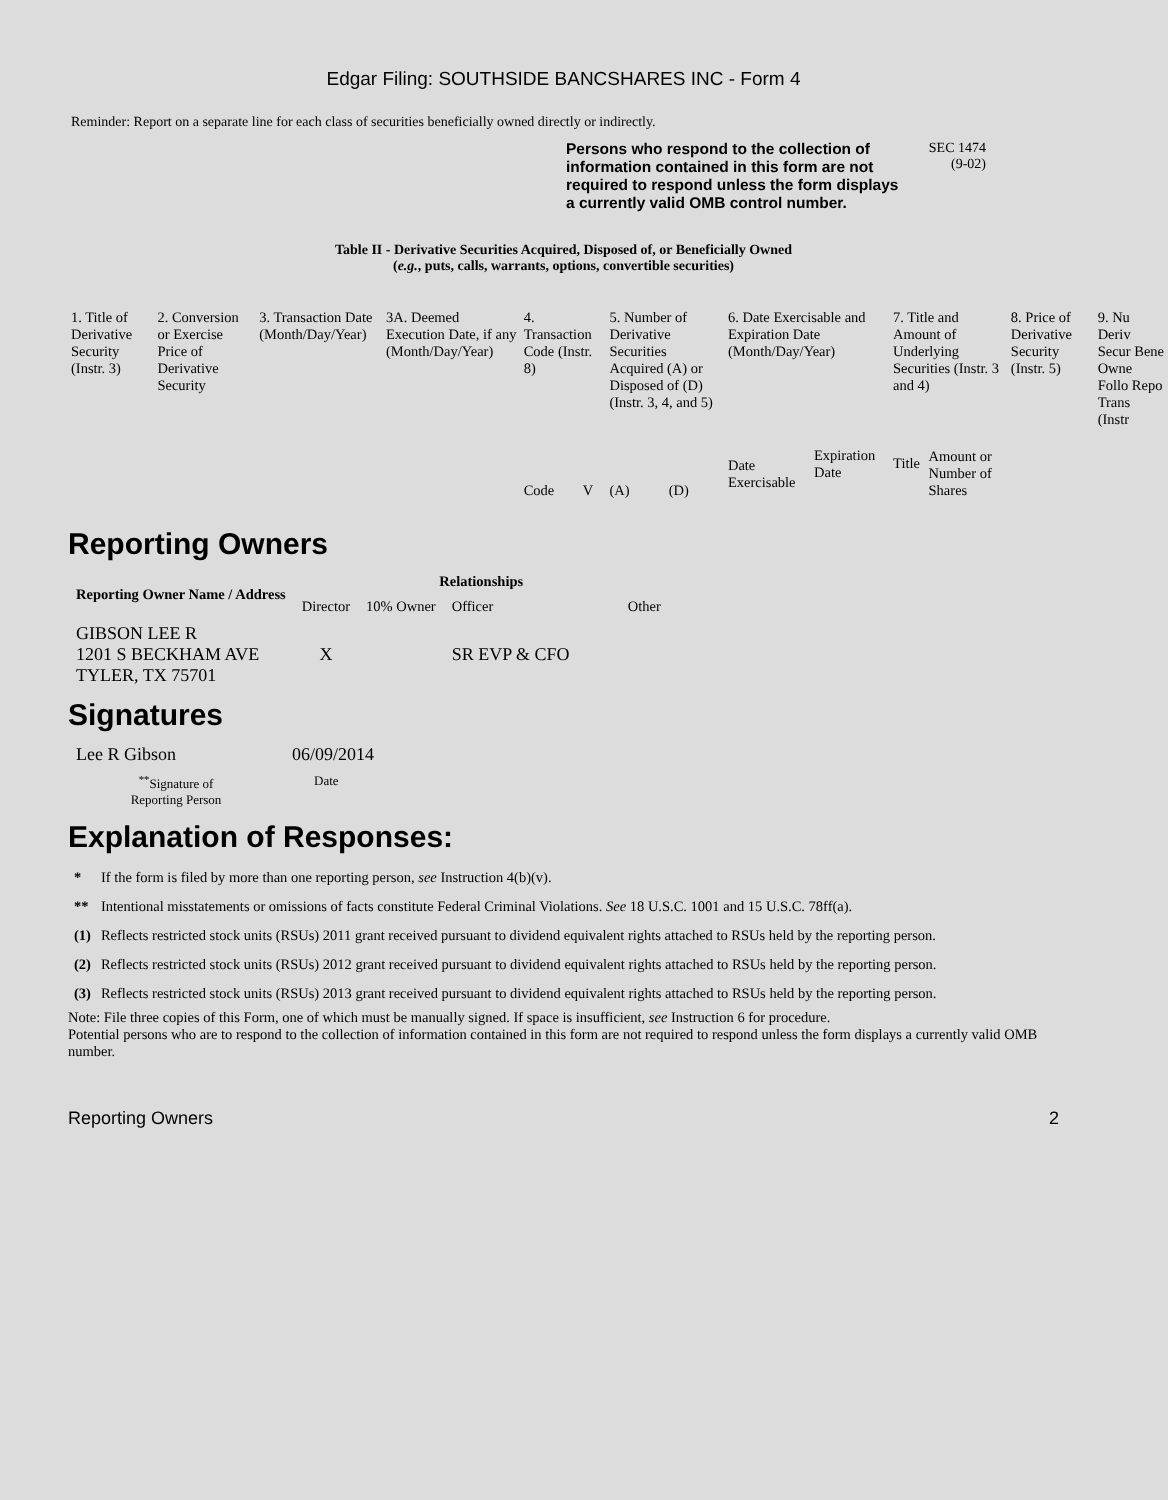Edgar Filing: SOUTHSIDE BANCSHARES INC - Form 4
Reminder: Report on a separate line for each class of securities beneficially owned directly or indirectly.
Persons who respond to the collection of information contained in this form are not required to respond unless the form displays a currently valid OMB control number.
SEC 1474
(9-02)
Table II - Derivative Securities Acquired, Disposed of, or Beneficially Owned
(e.g., puts, calls, warrants, options, convertible securities)
| 1. Title of Derivative Security (Instr. 3) | 2. Conversion or Exercise Price of Derivative Security | 3. Transaction Date (Month/Day/Year) | 3A. Deemed Execution Date, if any (Month/Day/Year) | 4. Transaction Code (Instr. 8) | | 5. Number of Derivative Securities Acquired (A) or Disposed of (D) (Instr. 3, 4, and 5) | | 6. Date Exercisable and Expiration Date (Month/Day/Year) | | 7. Title and Amount of Underlying Securities (Instr. 3 and 4) | | 8. Price of Derivative Security (Instr. 5) | 9. Nu Deriv Secur Bene Owne Follo Repo Trans (Instr |
| | | | | Code | V | (A) | (D) | Date Exercisable | Expiration Date | Title | Amount or Number of Shares | | |
Reporting Owners
| Reporting Owner Name / Address | Relationships | | | |
| --- | --- | --- | --- | --- |
| | Director | 10% Owner | Officer | Other |
| GIBSON LEE R 1201 S BECKHAM AVE TYLER, TX 75701 | X | | SR EVP & CFO | |
Signatures
| Lee R Gibson | 06/09/2014 |
| <sup>**</sup> Signature of Reporting Person | Date |
Explanation of Responses:
| * | If the form is filed by more than one reporting person, see Instruction 4(b)(v). |
| ** | Intentional misstatements or omissions of facts constitute Federal Criminal Violations. See 18 U.S.C. 1001 and 15 U.S.C. 78ff(a). |
| (1) | Reflects restricted stock units (RSUs) 2011 grant received pursuant to dividend equivalent rights attached to RSUs held by the reporting person. |
| (2) | Reflects restricted stock units (RSUs) 2012 grant received pursuant to dividend equivalent rights attached to RSUs held by the reporting person. |
| (3) | Reflects restricted stock units (RSUs) 2013 grant received pursuant to dividend equivalent rights attached to RSUs held by the reporting person. |
Note: File three copies of this Form, one of which must be manually signed. If space is insufficient, see Instruction 6 for procedure.
Potential persons who are to respond to the collection of information contained in this form are not required to respond unless the form displays a currently valid OMB number.
Reporting Owners 2